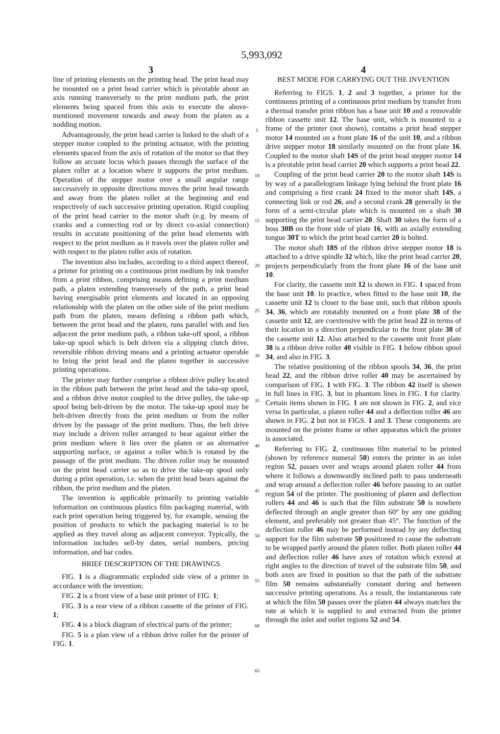5,993,092
3
line of printing elements on the printing head. The print head may be mounted on a print head carrier which is pivotable about an axis running transversely to the print medium path, the print elements being spaced from this axis to execute the above-mentioned movement towards and away from the platen as a nodding motion.
Advantageously, the print head carrier is linked to the shaft of a stepper motor coupled to the printing actuator, with the printing elements spaced from the axis of rotation of the motor so that they follow an arcuate locus which passes through the surface of the platen roller at a location where it supports the print medium. Operation of the stepper motor over a small angular range successively in opposite directions moves the print head towards and away from the platen roller at the beginning and end respectively of each successive printing operation. Rigid coupling of the print head carrier to the motor shaft (e.g. by means of cranks and a connecting rod or by direct co-axial connection) results in accurate positioning of the print head elements with respect to the print medium as it travels over the platen roller and with respect to the platen roller axis of rotation.
The invention also includes, according to a third aspect thereof, a printer for printing on a continuous print medium by ink transfer from a print ribbon, comprising means defining a print medium path, a platen extending transversely of the path, a print head having energisable print elements and located in an opposing relationship with the platen on the other side of the print medium path from the platen, means defining a ribbon path which, between the print head and the platen, runs parallel with and lies adjacent the print medium path, a ribbon take-off spool, a ribbon take-up spool which is belt driven via a slipping clutch drive, reversible ribbon driving means and a printing actuator operable to bring the print head and the platen together in successive printing operations.
The printer may further comprise a ribbon drive pulley located in the ribbon path between the print head and the take-up spool, and a ribbon drive motor coupled to the drive pulley, the take-up spool being belt-driven by the motor. The take-up spool may be belt-driven directly from the print medium or from the roller driven by the passage of the print medium. Thus, the belt drive may include a driven roller arranged to bear against either the print medium where it lies over the platen or an alternative supporting surface, or against a roller which is rotated by the passage of the print medium. The driven roller may be mounted on the print head carrier so as to drive the take-up spool only during a print operation, i.e. when the print head bears against the ribbon, the print medium and the platen.
The invention is applicable primarily to printing variable information on continuous plastics film packaging material, with each print operation being triggered by, for example, sensing the position of products to which the packaging material is to be applied as they travel along an adjacent conveyor. Typically, the information includes sell-by dates, serial numbers, pricing information, and bar codes.
BRIEF DESCRIPTION OF THE DRAWINGS
FIG. 1 is a diagrammatic exploded side view of a printer in accordance with the invention;
FIG. 2 is a front view of a base unit printer of FIG. 1;
FIG. 3 is a rear view of a ribbon cassette of the printer of FIG. 1;
FIG. 4 is a block diagram of electrical parts of the printer;
FIG. 5 is a plan view of a ribbon drive roller for the printer of FIG. 1.
5
10
15
20
25
30
35
40
45
50
55
60
65
4
BEST MODE FOR CARRYING OUT THE INVENTION
Referring to FIGS. 1, 2 and 3 together, a printer for the continuous printing of a continuous print medium by transfer from a thermal transfer print ribbon has a base unit 10 and a removable ribbon cassette unit 12. The base unit, which is mounted to a frame of the printer (not shown), contains a print head stepper motor 14 mounted on a front plate 16 of the unit 10, and a ribbon drive stepper motor 18 similarly mounted on the front plate 16. Coupled to the motor shaft 14S of the print head stepper motor 14 is a pivotable print head carrier 20 which supports a print head 22.
Coupling of the print head carrier 20 to the motor shaft 14S is by way of a parallelogram linkage lying behind the front plate 16 and comprising a first crank 24 fixed to the motor shaft 14S, a connecting link or rod 26, and a second crank 28 generally in the form of a semi-circular plate which is mounted on a shaft 30 supporting the print head carrier 20. Shaft 30 takes the form of a boss 30B on the front side of plate 16, with an axially extending tongue 30T to which the print head carrier 20 is bolted.
The motor shaft 18S of the ribbon drive stepper motor 18 is attached to a drive spindle 32 which, like the print head carrier 20, projects perpendicularly from the front plate 16 of the base unit 10.
For clarity, the cassette unit 12 is shown in FIG. 1 spaced from the base unit 10. In practice, when fitted to the base unit 10, the cassette unit 12 is closer to the base unit, such that ribbon spools 34, 36, which are rotatably mounted on a front plate 38 of the cassette unit 12, are coextensive with the print head 22 in terms of their location in a direction perpendicular to the front plate 38 of the cassette unit 12. Also attached to the cassette unit front plate 38 is a ribbon drive roller 40 visible in FIG. 1 below ribbon spool 34, and also in FIG. 3.
The relative positioning of the ribbon spools 34, 36, the print head 22, and the ribbon drive roller 40 may be ascertained by comparison of FIG. 1 with FIG. 3. The ribbon 42 itself is shown in full lines in FIG. 3, but in phantom lines in FIG. 1 for clarity. Certain items shown in FIG. 1 are not shown in FIG. 2, and vice versa In particular, a platen roller 44 and a deflection roller 46 are shown in FIG. 2 but not in FIGS. 1 and 3. These components are mounted on the printer frame or other apparatus which the printer is associated.
Referring to FIG. 2, continuous film material to be printed (shown by reference numeral 50) enters the printer in an inlet region 52, passes over and wraps around platen roller 44 from where it follows a downwardly inclined path to pass underneath and wrap around a deflection roller 46 before passing to an outlet region 54 of the printer. The positioning of platen and deflection rollers 44 and 46 is such that the film substrate 50 is nowhere deflected through an angle greater than 60° by any one guiding element, and preferably not greater than 45°. The function of the deflection roller 46 may be performed instead by any deflecting support for the film substrate 50 positioned to cause the substrate to be wrapped partly around the platen roller. Both platen roller 44 and deflection roller 46 have axes of rotation which extend at right angles to the direction of travel of the substrate film 50, and both axes are fixed in position so that the path of the substrate film 50 remains substantially constant during and between successive printing operations. As a result, the instantaneous rate at which the film 50 passes over the platen 44 always matches the rate at which it is supplied to and extracted from the printer through the inlet and outlet regions 52 and 54.